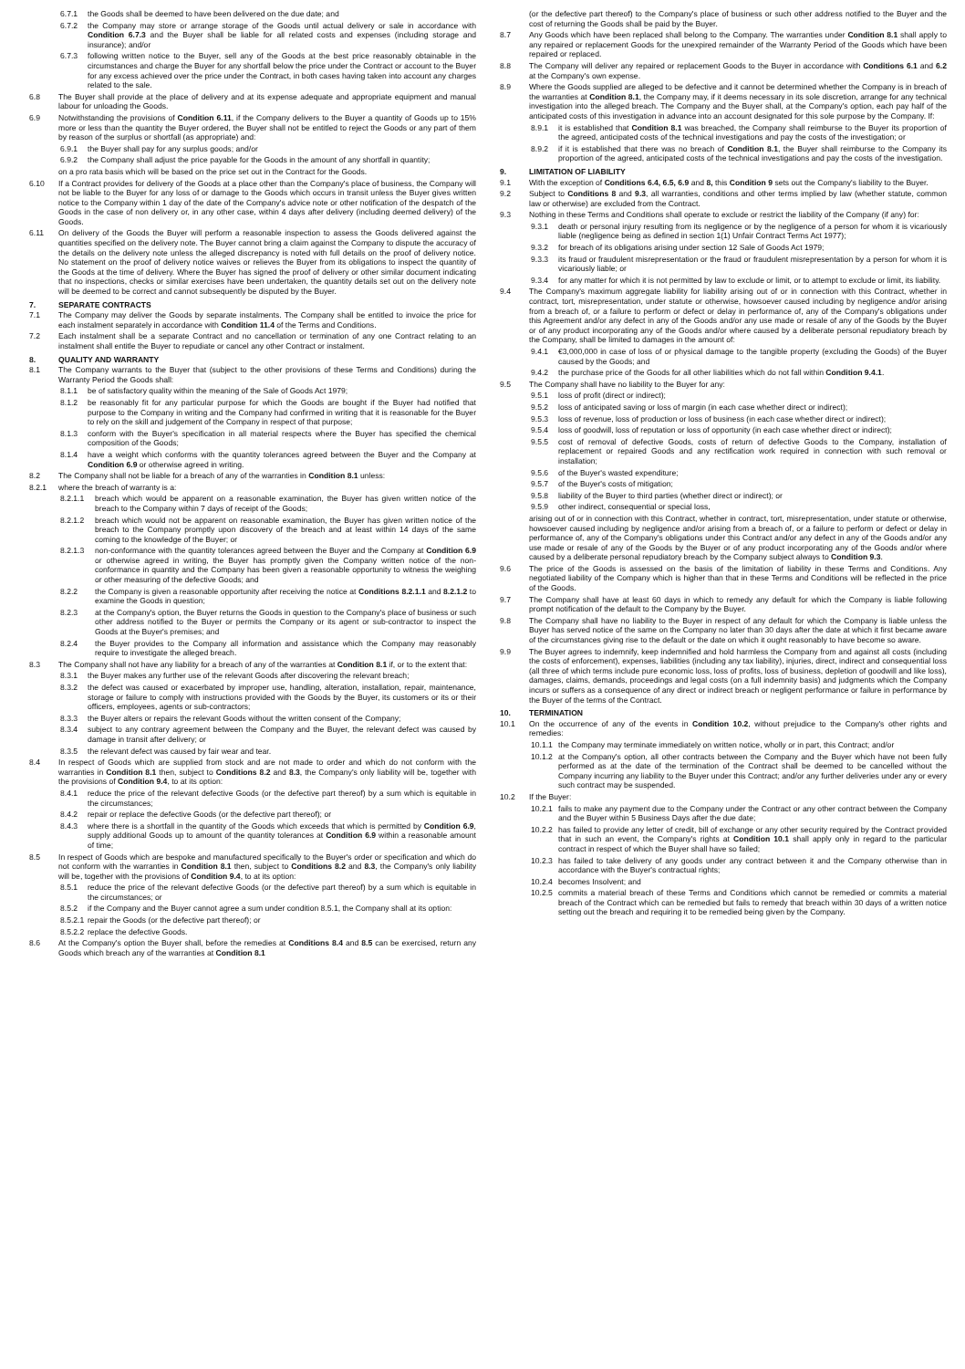6.7.1 the Goods shall be deemed to have been delivered on the due date; and
6.7.2 the Company may store or arrange storage of the Goods until actual delivery or sale in accordance with Condition 6.7.3 and the Buyer shall be liable for all related costs and expenses (including storage and insurance); and/or
6.7.3 following written notice to the Buyer, sell any of the Goods at the best price reasonably obtainable in the circumstances and charge the Buyer for any shortfall below the price under the Contract or account to the Buyer for any excess achieved over the price under the Contract, in both cases having taken into account any charges related to the sale.
6.8 The Buyer shall provide at the place of delivery and at its expense adequate and appropriate equipment and manual labour for unloading the Goods.
6.9 Notwithstanding the provisions of Condition 6.11, if the Company delivers to the Buyer a quantity of Goods up to 15% more or less than the quantity the Buyer ordered, the Buyer shall not be entitled to reject the Goods or any part of them by reason of the surplus or shortfall (as appropriate) and:
6.9.1 the Buyer shall pay for any surplus goods; and/or
6.9.2 the Company shall adjust the price payable for the Goods in the amount of any shortfall in quantity;
on a pro rata basis which will be based on the price set out in the Contract for the Goods.
6.10 If a Contract provides for delivery of the Goods at a place other than the Company's place of business, the Company will not be liable to the Buyer for any loss of or damage to the Goods which occurs in transit unless the Buyer gives written notice to the Company within 1 day of the date of the Company's advice note or other notification of the despatch of the Goods in the case of non delivery or, in any other case, within 4 days after delivery (including deemed delivery) of the Goods.
6.11 On delivery of the Goods the Buyer will perform a reasonable inspection to assess the Goods delivered against the quantities specified on the delivery note. The Buyer cannot bring a claim against the Company to dispute the accuracy of the details on the delivery note unless the alleged discrepancy is noted with full details on the proof of delivery notice. No statement on the proof of delivery notice waives or relieves the Buyer from its obligations to inspect the quantity of the Goods at the time of delivery. Where the Buyer has signed the proof of delivery or other similar document indicating that no inspections, checks or similar exercises have been undertaken, the quantity details set out on the delivery note will be deemed to be correct and cannot subsequently be disputed by the Buyer.
7. SEPARATE CONTRACTS
7.1 The Company may deliver the Goods by separate instalments. The Company shall be entitled to invoice the price for each instalment separately in accordance with Condition 11.4 of the Terms and Conditions.
7.2 Each instalment shall be a separate Contract and no cancellation or termination of any one Contract relating to an instalment shall entitle the Buyer to repudiate or cancel any other Contract or instalment.
8. QUALITY AND WARRANTY
8.1 The Company warrants to the Buyer that (subject to the other provisions of these Terms and Conditions) during the Warranty Period the Goods shall:
8.1.1 be of satisfactory quality within the meaning of the Sale of Goods Act 1979;
8.1.2 be reasonably fit for any particular purpose for which the Goods are bought if the Buyer had notified that purpose to the Company in writing and the Company had confirmed in writing that it is reasonable for the Buyer to rely on the skill and judgement of the Company in respect of that purpose;
8.1.3 conform with the Buyer's specification in all material respects where the Buyer has specified the chemical composition of the Goods;
8.1.4 have a weight which conforms with the quantity tolerances agreed between the Buyer and the Company at Condition 6.9 or otherwise agreed in writing.
8.2 The Company shall not be liable for a breach of any of the warranties in Condition 8.1 unless:
8.2.1 where the breach of warranty is a:
8.2.1.1 breach which would be apparent on a reasonable examination, the Buyer has given written notice of the breach to the Company within 7 days of receipt of the Goods;
8.2.1.2 breach which would not be apparent on reasonable examination, the Buyer has given written notice of the breach to the Company promptly upon discovery of the breach and at least within 14 days of the same coming to the knowledge of the Buyer; or
8.2.1.3 non-conformance with the quantity tolerances agreed between the Buyer and the Company at Condition 6.9 or otherwise agreed in writing, the Buyer has promptly given the Company written notice of the non-conformance in quantity and the Company has been given a reasonable opportunity to witness the weighing or other measuring of the defective Goods; and
8.2.2 the Company is given a reasonable opportunity after receiving the notice at Conditions 8.2.1.1 and 8.2.1.2 to examine the Goods in question;
8.2.3 at the Company's option, the Buyer returns the Goods in question to the Company's place of business or such other address notified to the Buyer or permits the Company or its agent or sub-contractor to inspect the Goods at the Buyer's premises; and
8.2.4 the Buyer provides to the Company all information and assistance which the Company may reasonably require to investigate the alleged breach.
8.3 The Company shall not have any liability for a breach of any of the warranties at Condition 8.1 if, or to the extent that:
8.3.1 the Buyer makes any further use of the relevant Goods after discovering the relevant breach;
8.3.2 the defect was caused or exacerbated by improper use, handling, alteration, installation, repair, maintenance, storage or failure to comply with instructions provided with the Goods by the Buyer, its customers or its or their officers, employees, agents or sub-contractors;
8.3.3 the Buyer alters or repairs the relevant Goods without the written consent of the Company;
8.3.4 subject to any contrary agreement between the Company and the Buyer, the relevant defect was caused by damage in transit after delivery; or
8.3.5 the relevant defect was caused by fair wear and tear.
8.4 In respect of Goods which are supplied from stock and are not made to order and which do not conform with the warranties in Condition 8.1 then, subject to Conditions 8.2 and 8.3, the Company's only liability will be, together with the provisions of Condition 9.4, to at its option:
8.4.1 reduce the price of the relevant defective Goods (or the defective part thereof) by a sum which is equitable in the circumstances;
8.4.2 repair or replace the defective Goods (or the defective part thereof); or
8.4.3 where there is a shortfall in the quantity of the Goods which exceeds that which is permitted by Condition 6.9, supply additional Goods up to amount of the quantity tolerances at Condition 6.9 within a reasonable amount of time;
8.5 In respect of Goods which are bespoke and manufactured specifically to the Buyer's order or specification and which do not conform with the warranties in Condition 8.1 then, subject to Conditions 8.2 and 8.3, the Company's only liability will be, together with the provisions of Condition 9.4, to at its option:
8.5.1 reduce the price of the relevant defective Goods (or the defective part thereof) by a sum which is equitable in the circumstances; or
8.5.2 if the Company and the Buyer cannot agree a sum under condition 8.5.1, the Company shall at its option:
8.5.2.1 repair the Goods (or the defective part thereof); or
8.5.2.2 replace the defective Goods.
8.6 At the Company's option the Buyer shall, before the remedies at Conditions 8.4 and 8.5 can be exercised, return any Goods which breach any of the warranties at Condition 8.1
(or the defective part thereof) to the Company's place of business or such other address notified to the Buyer and the cost of returning the Goods shall be paid by the Buyer.
8.7 Any Goods which have been replaced shall belong to the Company. The warranties under Condition 8.1 shall apply to any repaired or replacement Goods for the unexpired remainder of the Warranty Period of the Goods which have been repaired or replaced.
8.8 The Company will deliver any repaired or replacement Goods to the Buyer in accordance with Conditions 6.1 and 6.2 at the Company's own expense.
8.9 Where the Goods supplied are alleged to be defective and it cannot be determined whether the Company is in breach of the warranties at Condition 8.1, the Company may, if it deems necessary in its sole discretion, arrange for any technical investigation into the alleged breach. The Company and the Buyer shall, at the Company's option, each pay half of the anticipated costs of this investigation in advance into an account designated for this sole purpose by the Company. If:
8.9.1 it is established that Condition 8.1 was breached, the Company shall reimburse to the Buyer its proportion of the agreed, anticipated costs of the technical investigations and pay the costs of the investigation; or
8.9.2 if it is established that there was no breach of Condition 8.1, the Buyer shall reimburse to the Company its proportion of the agreed, anticipated costs of the technical investigations and pay the costs of the investigation.
9. LIMITATION OF LIABILITY
9.1 With the exception of Conditions 6.4, 6.5, 6.9 and 8, this Condition 9 sets out the Company's liability to the Buyer.
9.2 Subject to Conditions 8 and 9.3, all warranties, conditions and other terms implied by law (whether statute, common law or otherwise) are excluded from the Contract.
9.3 Nothing in these Terms and Conditions shall operate to exclude or restrict the liability of the Company (if any) for:
9.3.1 death or personal injury resulting from its negligence or by the negligence of a person for whom it is vicariously liable (negligence being as defined in section 1(1) Unfair Contract Terms Act 1977);
9.3.2 for breach of its obligations arising under section 12 Sale of Goods Act 1979;
9.3.3 its fraud or fraudulent misrepresentation or the fraud or fraudulent misrepresentation by a person for whom it is vicariously liable; or
9.3.4 for any matter for which it is not permitted by law to exclude or limit, or to attempt to exclude or limit, its liability.
9.4 The Company's maximum aggregate liability for liability arising out of or in connection with this Contract, whether in contract, tort, misrepresentation, under statute or otherwise, howsoever caused including by negligence and/or arising from a breach of, or a failure to perform or defect or delay in performance of, any of the Company's obligations under this Agreement and/or any defect in any of the Goods and/or any use made or resale of any of the Goods by the Buyer or of any product incorporating any of the Goods and/or where caused by a deliberate personal repudiatory breach by the Company, shall be limited to damages in the amount of:
9.4.1 €3,000,000 in case of loss of or physical damage to the tangible property (excluding the Goods) of the Buyer caused by the Goods; and
9.4.2 the purchase price of the Goods for all other liabilities which do not fall within Condition 9.4.1.
9.5 The Company shall have no liability to the Buyer for any:
9.5.1 loss of profit (direct or indirect);
9.5.2 loss of anticipated saving or loss of margin (in each case whether direct or indirect);
9.5.3 loss of revenue, loss of production or loss of business (in each case whether direct or indirect);
9.5.4 loss of goodwill, loss of reputation or loss of opportunity (in each case whether direct or indirect);
9.5.5 cost of removal of defective Goods, costs of return of defective Goods to the Company, installation of replacement or repaired Goods and any rectification work required in connection with such removal or installation;
9.5.6 of the Buyer's wasted expenditure;
9.5.7 of the Buyer's costs of mitigation;
9.5.8 liability of the Buyer to third parties (whether direct or indirect); or
9.5.9 other indirect, consequential or special loss,
arising out of or in connection with this Contract, whether in contract, tort, misrepresentation, under statute or otherwise, howsoever caused including by negligence and/or arising from a breach of, or a failure to perform or defect or delay in performance of, any of the Company's obligations under this Contract and/or any defect in any of the Goods and/or any use made or resale of any of the Goods by the Buyer or of any product incorporating any of the Goods and/or where caused by a deliberate personal repudiatory breach by the Company subject always to Condition 9.3.
9.6 The price of the Goods is assessed on the basis of the limitation of liability in these Terms and Conditions. Any negotiated liability of the Company which is higher than that in these Terms and Conditions will be reflected in the price of the Goods.
9.7 The Company shall have at least 60 days in which to remedy any default for which the Company is liable following prompt notification of the default to the Company by the Buyer.
9.8 The Company shall have no liability to the Buyer in respect of any default for which the Company is liable unless the Buyer has served notice of the same on the Company no later than 30 days after the date at which it first became aware of the circumstances giving rise to the default or the date on which it ought reasonably to have become so aware.
9.9 The Buyer agrees to indemnify, keep indemnified and hold harmless the Company from and against all costs (including the costs of enforcement), expenses, liabilities (including any tax liability), injuries, direct, indirect and consequential loss (all three of which terms include pure economic loss, loss of profits, loss of business, depletion of goodwill and like loss), damages, claims, demands, proceedings and legal costs (on a full indemnity basis) and judgments which the Company incurs or suffers as a consequence of any direct or indirect breach or negligent performance or failure in performance by the Buyer of the terms of the Contract.
10. TERMINATION
10.1 On the occurrence of any of the events in Condition 10.2, without prejudice to the Company's other rights and remedies:
10.1.1 the Company may terminate immediately on written notice, wholly or in part, this Contract; and/or
10.1.2 at the Company's option, all other contracts between the Company and the Buyer which have not been fully performed as at the date of the termination of the Contract shall be deemed to be cancelled without the Company incurring any liability to the Buyer under this Contract; and/or any further deliveries under any or every such contract may be suspended.
10.2 If the Buyer:
10.2.1 fails to make any payment due to the Company under the Contract or any other contract between the Company and the Buyer within 5 Business Days after the due date;
10.2.2 has failed to provide any letter of credit, bill of exchange or any other security required by the Contract provided that in such an event, the Company's rights at Condition 10.1 shall apply only in regard to the particular contract in respect of which the Buyer shall have so failed;
10.2.3 has failed to take delivery of any goods under any contract between it and the Company otherwise than in accordance with the Buyer's contractual rights;
10.2.4 becomes Insolvent; and
10.2.5 commits a material breach of these Terms and Conditions which cannot be remedied or commits a material breach of the Contract which can be remedied but fails to remedy that breach within 30 days of a written notice setting out the breach and requiring it to be remedied being given by the Company.